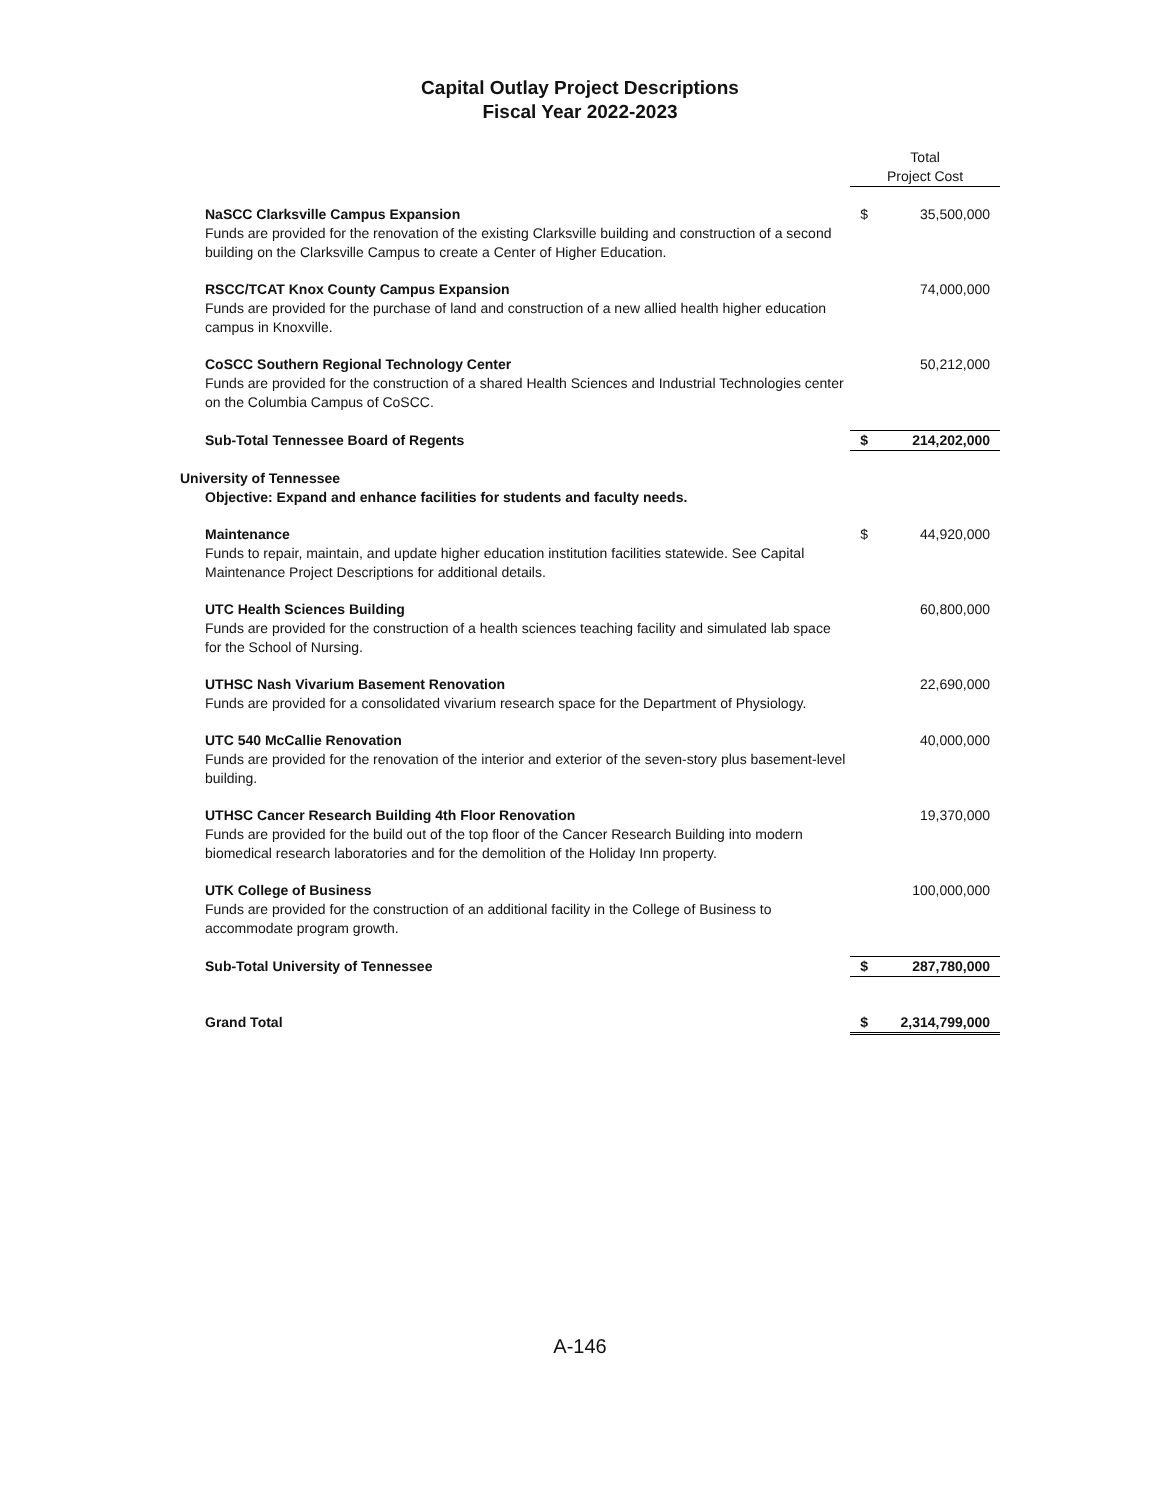Capital Outlay Project Descriptions
Fiscal Year 2022-2023
| | Total Project Cost | |
| NaSCC Clarksville Campus Expansion Funds are provided for the renovation of the existing Clarksville building and construction of a second building on the Clarksville Campus to create a Center of Higher Education. | $ | 35,500,000 |
| RSCC/TCAT Knox County Campus Expansion Funds are provided for the purchase of land and construction of a new allied health higher education campus in Knoxville. | | 74,000,000 |
| CoSCC Southern Regional Technology Center Funds are provided for the construction of a shared Health Sciences and Industrial Technologies center on the Columbia Campus of CoSCC. | | 50,212,000 |
| Sub-Total Tennessee Board of Regents | $ | 214,202,000 |
| University of Tennessee Objective: Expand and enhance facilities for students and faculty needs. | | |
| Maintenance Funds to repair, maintain, and update higher education institution facilities statewide. See Capital Maintenance Project Descriptions for additional details. | $ | 44,920,000 |
| UTC Health Sciences Building Funds are provided for the construction of a health sciences teaching facility and simulated lab space for the School of Nursing. | | 60,800,000 |
| UTHSC Nash Vivarium Basement Renovation Funds are provided for a consolidated vivarium research space for the Department of Physiology. | | 22,690,000 |
| UTC 540 McCallie Renovation Funds are provided for the renovation of the interior and exterior of the seven-story plus basement-level building. | | 40,000,000 |
| UTHSC Cancer Research Building 4th Floor Renovation Funds are provided for the build out of the top floor of the Cancer Research Building into modern biomedical research laboratories and for the demolition of the Holiday Inn property. | | 19,370,000 |
| UTK College of Business Funds are provided for the construction of an additional facility in the College of Business to accommodate program growth. | | 100,000,000 |
| Sub-Total University of Tennessee | $ | 287,780,000 |
| Grand Total | $ | 2,314,799,000 |
A-146